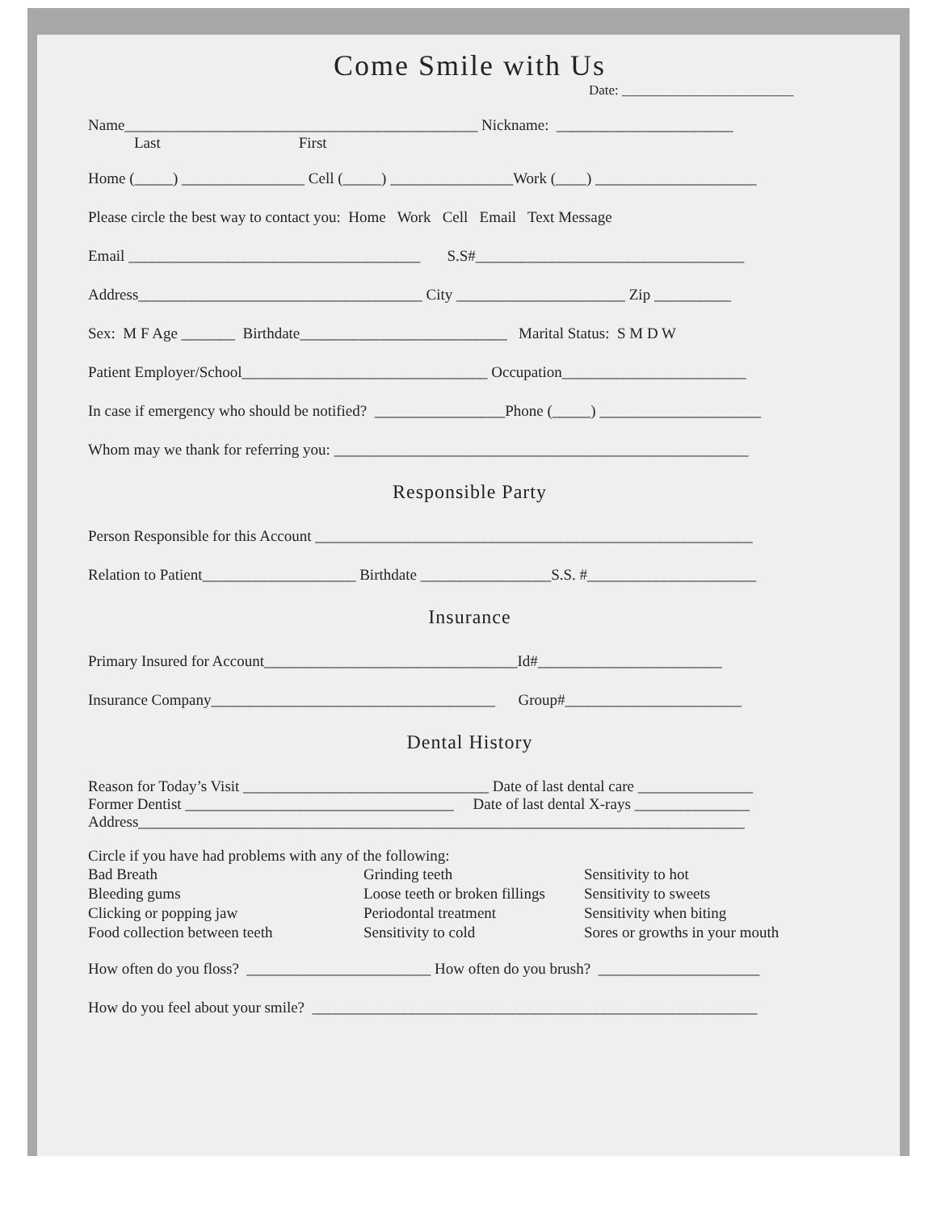Come Smile with Us
Date: _________________________
Name______________________________________________ Nickname: _______________________
Last First
Home (_____) ________________ Cell (_____) ________________Work (____) _____________________
Please circle the best way to contact you: Home Work Cell Email Text Message
Email ______________________________________ S.S#___________________________________
Address_____________________________________ City ______________________ Zip __________
Sex: M F Age _______ Birthdate___________________________ Marital Status: S M D W
Patient Employer/School________________________________ Occupation________________________
In case if emergency who should be notified? _________________Phone (_____) _____________________
Whom may we thank for referring you: ______________________________________________________
Responsible Party
Person Responsible for this Account _________________________________________________________
Relation to Patient____________________ Birthdate _________________S.S. #______________________
Insurance
Primary Insured for Account_________________________________Id#________________________
Insurance Company_____________________________________ Group#_______________________
Dental History
Reason for Today’s Visit ________________________________ Date of last dental care _______________
Former Dentist ___________________________________ Date of last dental X-rays _______________
Address_______________________________________________________________________________
Circle if you have had problems with any of the following:
Bad Breath
Grinding teeth
Sensitivity to hot
Bleeding gums
Loose teeth or broken fillings
Sensitivity to sweets
Clicking or popping jaw
Periodontal treatment
Sensitivity when biting
Food collection between teeth
Sensitivity to cold
Sores or growths in your mouth
How often do you floss? ________________________ How often do you brush? _____________________
How do you feel about your smile? __________________________________________________________